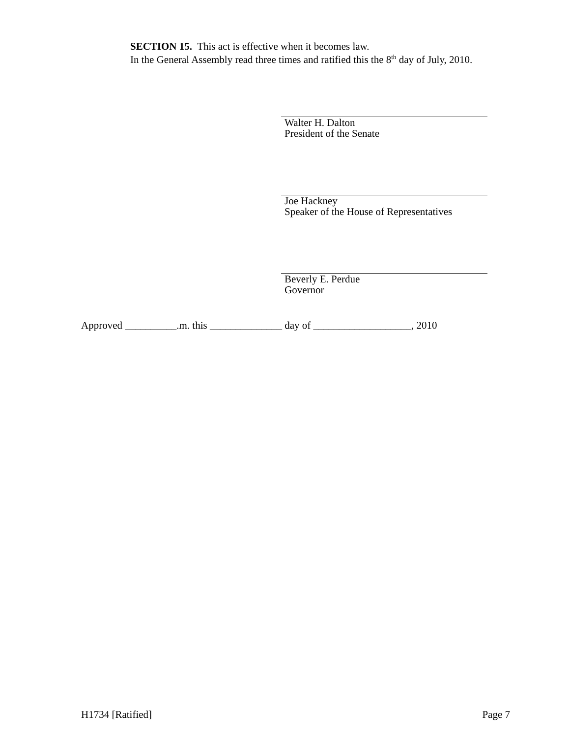SECTION 15. This act is effective when it becomes law.
In the General Assembly read three times and ratified this the 8<sup>th</sup> day of July, 2010.
Walter H. Dalton
President of the Senate
Joe Hackney
Speaker of the House of Representatives
Beverly E. Perdue
Governor
Approved __________.m. this ______________ day of ___________________, 2010
H1734 [Ratified] Page 7